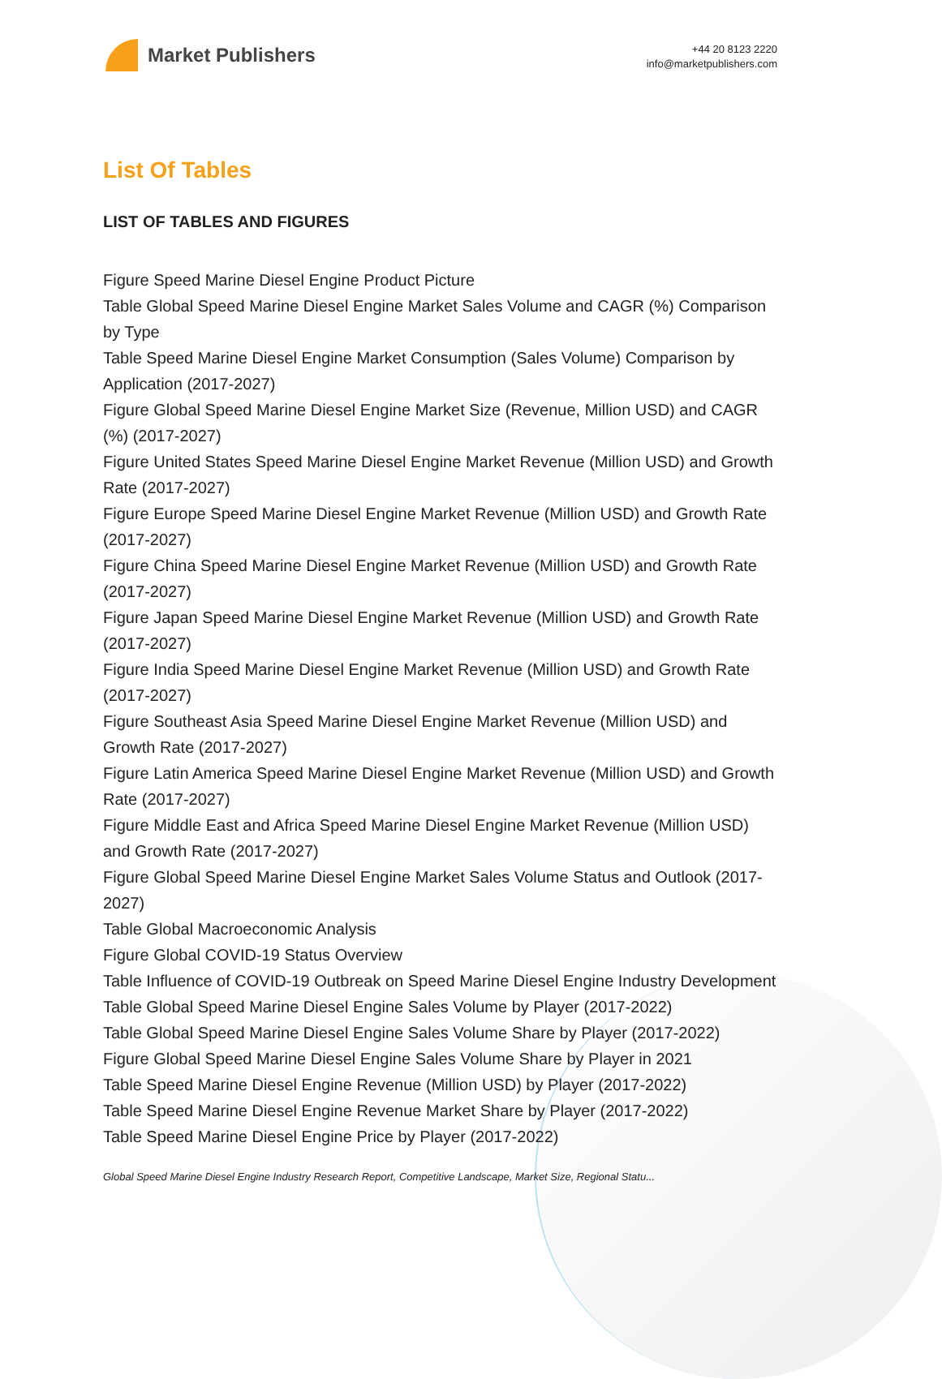Market Publishers
+44 20 8123 2220
info@marketpublishers.com
List Of Tables
LIST OF TABLES AND FIGURES
Figure Speed Marine Diesel Engine Product Picture
Table Global Speed Marine Diesel Engine Market Sales Volume and CAGR (%) Comparison by Type
Table Speed Marine Diesel Engine Market Consumption (Sales Volume) Comparison by Application (2017-2027)
Figure Global Speed Marine Diesel Engine Market Size (Revenue, Million USD) and CAGR (%) (2017-2027)
Figure United States Speed Marine Diesel Engine Market Revenue (Million USD) and Growth Rate (2017-2027)
Figure Europe Speed Marine Diesel Engine Market Revenue (Million USD) and Growth Rate (2017-2027)
Figure China Speed Marine Diesel Engine Market Revenue (Million USD) and Growth Rate (2017-2027)
Figure Japan Speed Marine Diesel Engine Market Revenue (Million USD) and Growth Rate (2017-2027)
Figure India Speed Marine Diesel Engine Market Revenue (Million USD) and Growth Rate (2017-2027)
Figure Southeast Asia Speed Marine Diesel Engine Market Revenue (Million USD) and Growth Rate (2017-2027)
Figure Latin America Speed Marine Diesel Engine Market Revenue (Million USD) and Growth Rate (2017-2027)
Figure Middle East and Africa Speed Marine Diesel Engine Market Revenue (Million USD) and Growth Rate (2017-2027)
Figure Global Speed Marine Diesel Engine Market Sales Volume Status and Outlook (2017-2027)
Table Global Macroeconomic Analysis
Figure Global COVID-19 Status Overview
Table Influence of COVID-19 Outbreak on Speed Marine Diesel Engine Industry Development
Table Global Speed Marine Diesel Engine Sales Volume by Player (2017-2022)
Table Global Speed Marine Diesel Engine Sales Volume Share by Player (2017-2022)
Figure Global Speed Marine Diesel Engine Sales Volume Share by Player in 2021
Table Speed Marine Diesel Engine Revenue (Million USD) by Player (2017-2022)
Table Speed Marine Diesel Engine Revenue Market Share by Player (2017-2022)
Table Speed Marine Diesel Engine Price by Player (2017-2022)
Global Speed Marine Diesel Engine Industry Research Report, Competitive Landscape, Market Size, Regional Statu...